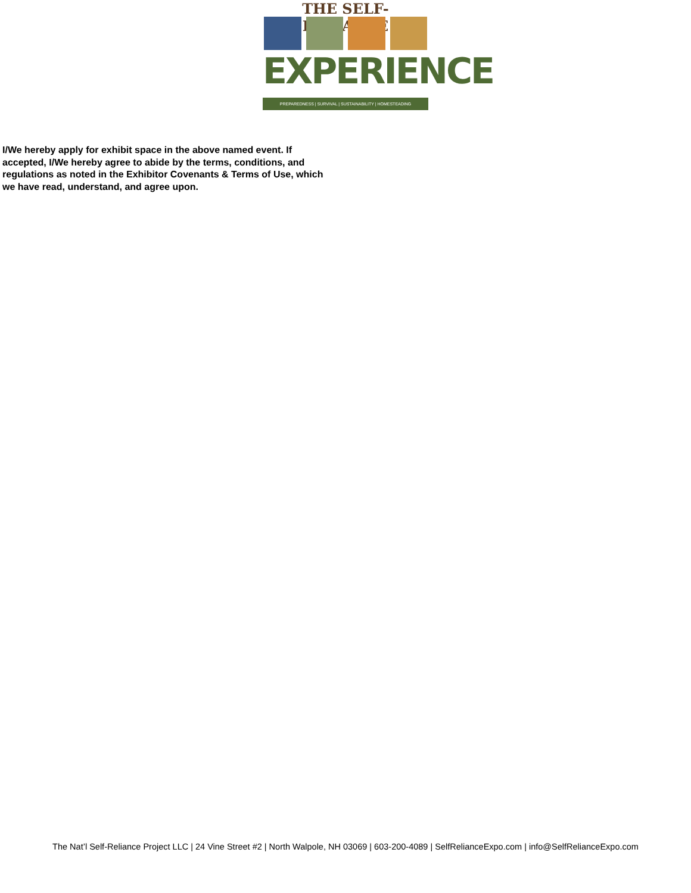THE SELF-RELIANCE
EXPERIENCE
PREPAREDNESS | SURVIVAL | SUSTAINABILITY | HOMESTEADING
I/We hereby apply for exhibit space in the above named event. If accepted, I/We hereby agree to abide by the terms, conditions, and regulations as noted in the Exhibitor Covenants & Terms of Use, which we have read, understand, and agree upon.
The Nat’l Self-Reliance Project LLC | 24 Vine Street #2 | North Walpole, NH 03069 | 603-200-4089 | SelfRelianceExpo.com | info@SelfRelianceExpo.com